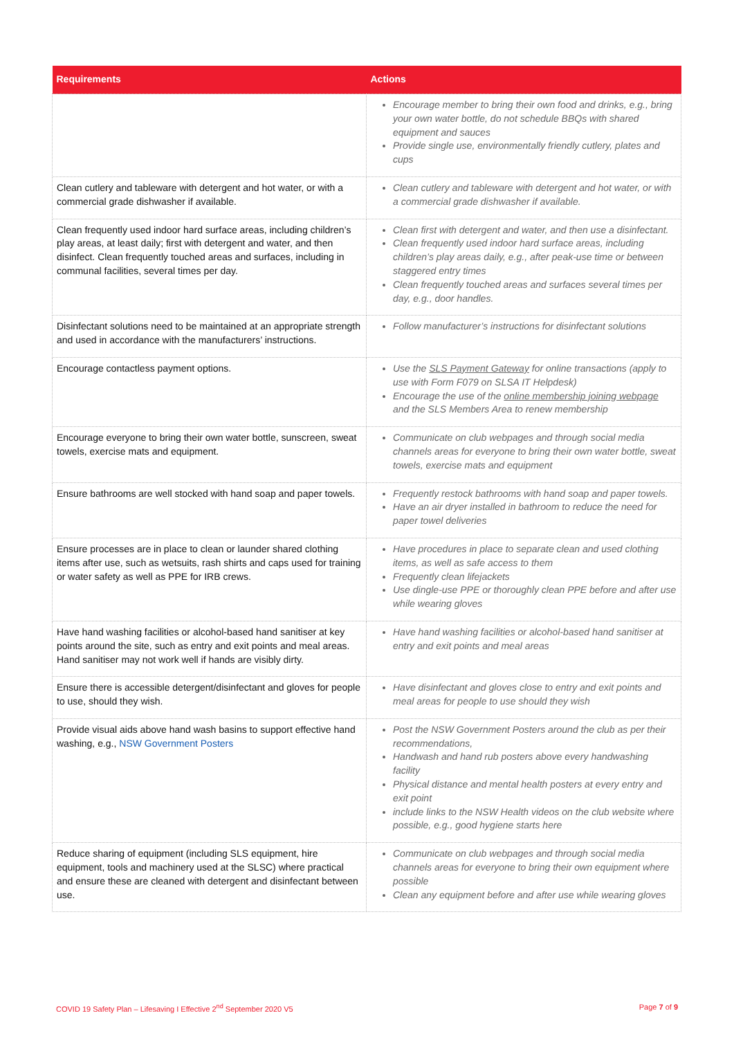| Requirements | Actions |
| --- | --- |
| | Encourage member to bring their own food and drinks, e.g., bring your own water bottle, do not schedule BBQs with shared equipment and sauces Provide single use, environmentally friendly cutlery, plates and cups |
| Clean cutlery and tableware with detergent and hot water, or with a commercial grade dishwasher if available. | Clean cutlery and tableware with detergent and hot water, or with a commercial grade dishwasher if available. |
| Clean frequently used indoor hard surface areas, including children’s play areas, at least daily; first with detergent and water, and then disinfect. Clean frequently touched areas and surfaces, including in communal facilities, several times per day. | Clean first with detergent and water, and then use a disinfectant. Clean frequently used indoor hard surface areas, including children’s play areas daily, e.g., after peak-use time or between staggered entry times Clean frequently touched areas and surfaces several times per day, e.g., door handles. |
| Disinfectant solutions need to be maintained at an appropriate strength and used in accordance with the manufacturers’ instructions. | Follow manufacturer’s instructions for disinfectant solutions |
| Encourage contactless payment options. | Use the SLS Payment Gateway for online transactions (apply to use with Form F079 on SLSA IT Helpdesk) Encourage the use of the online membership joining webpage and the SLS Members Area to renew membership |
| Encourage everyone to bring their own water bottle, sunscreen, sweat towels, exercise mats and equipment. | Communicate on club webpages and through social media channels areas for everyone to bring their own water bottle, sweat towels, exercise mats and equipment |
| Ensure bathrooms are well stocked with hand soap and paper towels. | Frequently restock bathrooms with hand soap and paper towels. Have an air dryer installed in bathroom to reduce the need for paper towel deliveries |
| Ensure processes are in place to clean or launder shared clothing items after use, such as wetsuits, rash shirts and caps used for training or water safety as well as PPE for IRB crews. | Have procedures in place to separate clean and used clothing items, as well as safe access to them Frequently clean lifejackets Use dingle-use PPE or thoroughly clean PPE before and after use while wearing gloves |
| Have hand washing facilities or alcohol-based hand sanitiser at key points around the site, such as entry and exit points and meal areas. Hand sanitiser may not work well if hands are visibly dirty. | Have hand washing facilities or alcohol-based hand sanitiser at entry and exit points and meal areas |
| Ensure there is accessible detergent/disinfectant and gloves for people to use, should they wish. | Have disinfectant and gloves close to entry and exit points and meal areas for people to use should they wish |
| Provide visual aids above hand wash basins to support effective hand washing, e.g., NSW Government Posters | Post the NSW Government Posters around the club as per their recommendations, Handwash and hand rub posters above every handwashing facility Physical distance and mental health posters at every entry and exit point include links to the NSW Health videos on the club website where possible, e.g., good hygiene starts here |
| Reduce sharing of equipment (including SLS equipment, hire equipment, tools and machinery used at the SLSC) where practical and ensure these are cleaned with detergent and disinfectant between use. | Communicate on club webpages and through social media channels areas for everyone to bring their own equipment where possible Clean any equipment before and after use while wearing gloves |
COVID 19 Safety Plan – Lifesaving I Effective 2<sup>nd</sup> September 2020 V5 Page 7 of 9